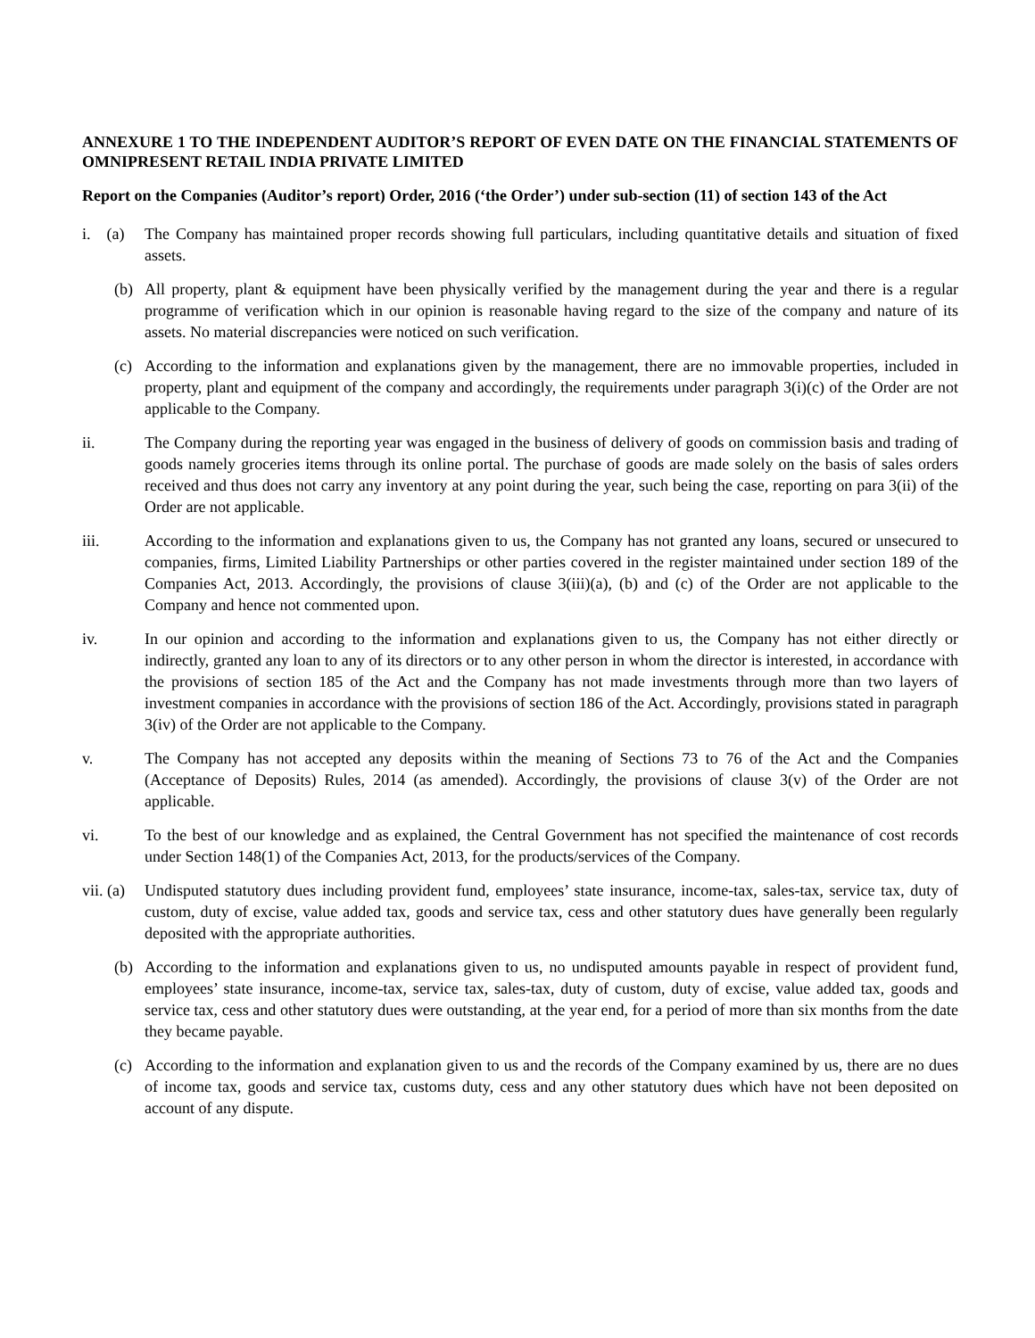ANNEXURE 1 TO THE INDEPENDENT AUDITOR’S REPORT OF EVEN DATE ON THE FINANCIAL STATEMENTS OF OMNIPRESENT RETAIL INDIA PRIVATE LIMITED
Report on the Companies (Auditor’s report) Order, 2016 (‘the Order’) under sub-section (11) of section 143 of the Act
i. (a)
The Company has maintained proper records showing full particulars, including quantitative details and situation of fixed assets.
(b) All property, plant & equipment have been physically verified by the management during the year and there is a regular programme of verification which in our opinion is reasonable having regard to the size of the company and nature of its assets. No material discrepancies were noticed on such verification.
(c) According to the information and explanations given by the management, there are no immovable properties, included in property, plant and equipment of the company and accordingly, the requirements under paragraph 3(i)(c) of the Order are not applicable to the Company.
ii. The Company during the reporting year was engaged in the business of delivery of goods on commission basis and trading of goods namely groceries items through its online portal. The purchase of goods are made solely on the basis of sales orders received and thus does not carry any inventory at any point during the year, such being the case, reporting on para 3(ii) of the Order are not applicable.
iii. According to the information and explanations given to us, the Company has not granted any loans, secured or unsecured to companies, firms, Limited Liability Partnerships or other parties covered in the register maintained under section 189 of the Companies Act, 2013. Accordingly, the provisions of clause 3(iii)(a), (b) and (c) of the Order are not applicable to the Company and hence not commented upon.
iv. In our opinion and according to the information and explanations given to us, the Company has not either directly or indirectly, granted any loan to any of its directors or to any other person in whom the director is interested, in accordance with the provisions of section 185 of the Act and the Company has not made investments through more than two layers of investment companies in accordance with the provisions of section 186 of the Act. Accordingly, provisions stated in paragraph 3(iv) of the Order are not applicable to the Company.
v. The Company has not accepted any deposits within the meaning of Sections 73 to 76 of the Act and the Companies (Acceptance of Deposits) Rules, 2014 (as amended). Accordingly, the provisions of clause 3(v) of the Order are not applicable.
vi. To the best of our knowledge and as explained, the Central Government has not specified the maintenance of cost records under Section 148(1) of the Companies Act, 2013, for the products/services of the Company.
vii. (a)
Undisputed statutory dues including provident fund, employees’ state insurance, income-tax, sales-tax, service tax, duty of custom, duty of excise, value added tax, goods and service tax, cess and other statutory dues have generally been regularly deposited with the appropriate authorities.
(b) According to the information and explanations given to us, no undisputed amounts payable in respect of provident fund, employees’ state insurance, income-tax, service tax, sales-tax, duty of custom, duty of excise, value added tax, goods and service tax, cess and other statutory dues were outstanding, at the year end, for a period of more than six months from the date they became payable.
(c) According to the information and explanation given to us and the records of the Company examined by us, there are no dues of income tax, goods and service tax, customs duty, cess and any other statutory dues which have not been deposited on account of any dispute.